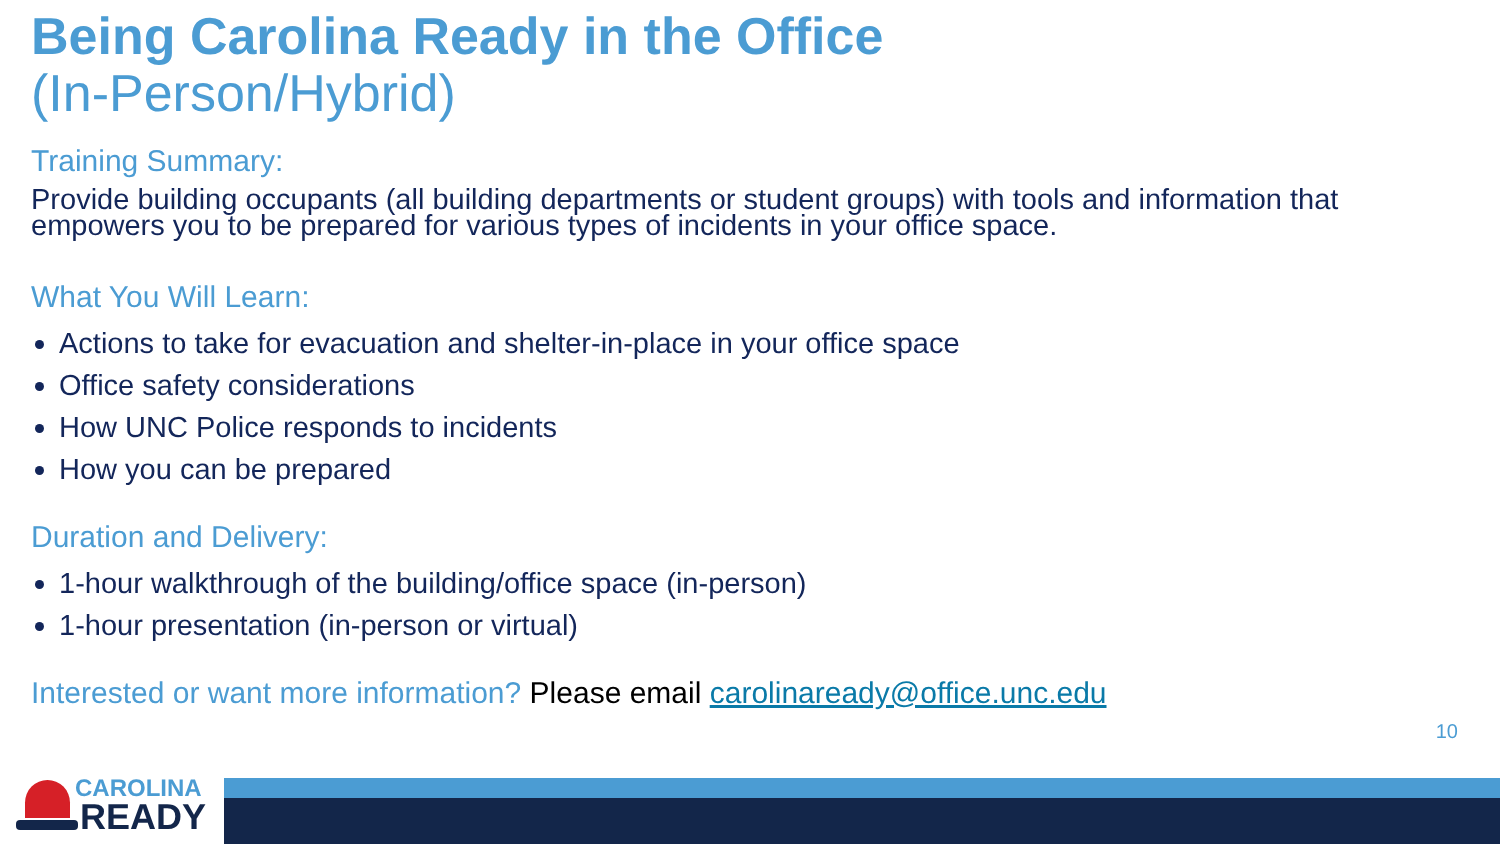Being Carolina Ready in the Office
(In-Person/Hybrid)
Training Summary:
Provide building occupants (all building departments or student groups) with tools and information that empowers you to be prepared for various types of incidents in your office space.
What You Will Learn:
Actions to take for evacuation and shelter-in-place in your office space
Office safety considerations
How UNC Police responds to incidents
How you can be prepared
Duration and Delivery:
1-hour walkthrough of the building/office space (in-person)
1-hour presentation (in-person or virtual)
Interested or want more information? Please email carolinaready@office.unc.edu
10
CAROLINA
READY